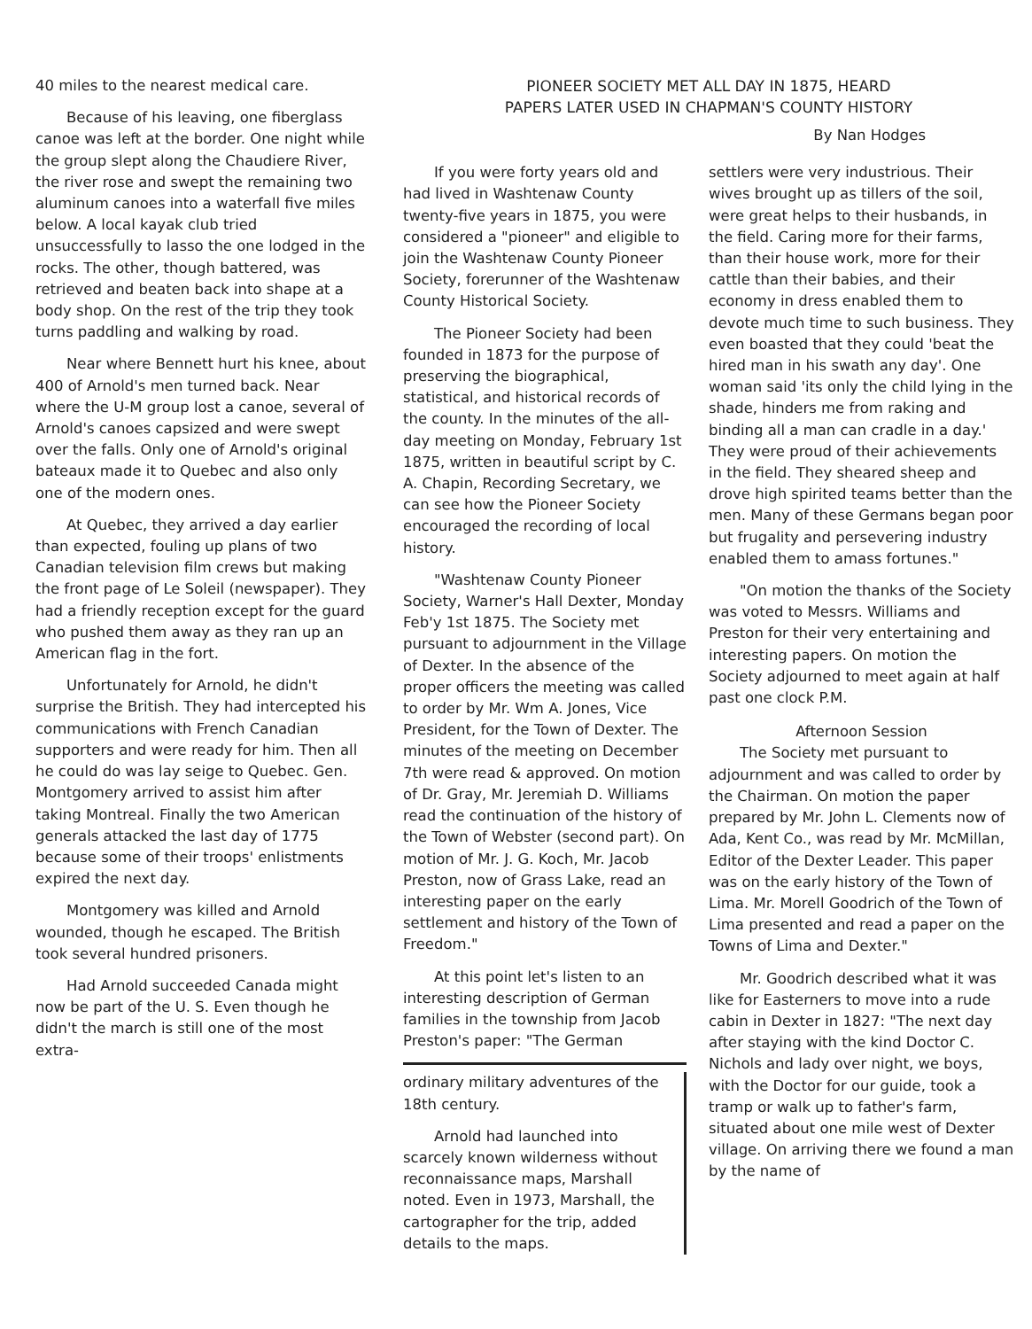40 miles to the nearest medical care.
Because of his leaving, one fiberglass canoe was left at the border. One night while the group slept along the Chaudiere River, the river rose and swept the remaining two aluminum canoes into a waterfall five miles below. A local kayak club tried unsuccessfully to lasso the one lodged in the rocks. The other, though battered, was retrieved and beaten back into shape at a body shop. On the rest of the trip they took turns paddling and walking by road.
Near where Bennett hurt his knee, about 400 of Arnold's men turned back. Near where the U-M group lost a canoe, several of Arnold's canoes capsized and were swept over the falls. Only one of Arnold's original bateaux made it to Quebec and also only one of the modern ones.
At Quebec, they arrived a day earlier than expected, fouling up plans of two Canadian television film crews but making the front page of Le Soleil (newspaper). They had a friendly reception except for the guard who pushed them away as they ran up an American flag in the fort.
Unfortunately for Arnold, he didn't surprise the British. They had intercepted his communications with French Canadian supporters and were ready for him. Then all he could do was lay seige to Quebec. Gen. Montgomery arrived to assist him after taking Montreal. Finally the two American generals attacked the last day of 1775 because some of their troops' enlistments expired the next day.
Montgomery was killed and Arnold wounded, though he escaped. The British took several hundred prisoners.
Had Arnold succeeded Canada might now be part of the U. S. Even though he didn't the march is still one of the most extra-
PIONEER SOCIETY MET ALL DAY IN 1875, HEARD
PAPERS LATER USED IN CHAPMAN'S COUNTY HISTORY
By Nan Hodges
If you were forty years old and had lived in Washtenaw County twenty-five years in 1875, you were considered a "pioneer" and eligible to join the Washtenaw County Pioneer Society, forerunner of the Washtenaw County Historical Society.
The Pioneer Society had been founded in 1873 for the purpose of preserving the biographical, statistical, and historical records of the county. In the minutes of the all-day meeting on Monday, February 1st 1875, written in beautiful script by C. A. Chapin, Recording Secretary, we can see how the Pioneer Society encouraged the recording of local history.
"Washtenaw County Pioneer Society, Warner's Hall Dexter, Monday Feb'y 1st 1875. The Society met pursuant to adjournment in the Village of Dexter. In the absence of the proper officers the meeting was called to order by Mr. Wm A. Jones, Vice President, for the Town of Dexter. The minutes of the meeting on December 7th were read & approved. On motion of Dr. Gray, Mr. Jeremiah D. Williams read the continuation of the history of the Town of Webster (second part). On motion of Mr. J. G. Koch, Mr. Jacob Preston, now of Grass Lake, read an interesting paper on the early settlement and history of the Town of Freedom."
At this point let's listen to an interesting description of German families in the township from Jacob Preston's paper: "The German
ordinary military adventures of the 18th century.
Arnold had launched into scarcely known wilderness without reconnaissance maps, Marshall noted. Even in 1973, Marshall, the cartographer for the trip, added details to the maps.
settlers were very industrious. Their wives brought up as tillers of the soil, were great helps to their husbands, in the field. Caring more for their farms, than their house work, more for their cattle than their babies, and their economy in dress enabled them to devote much time to such business. They even boasted that they could 'beat the hired man in his swath any day'. One woman said 'its only the child lying in the shade, hinders me from raking and binding all a man can cradle in a day.' They were proud of their achievements in the field. They sheared sheep and drove high spirited teams better than the men. Many of these Germans began poor but frugality and persevering industry enabled them to amass fortunes."
"On motion the thanks of the Society was voted to Messrs. Williams and Preston for their very entertaining and interesting papers. On motion the Society adjourned to meet again at half past one clock P.M.
Afternoon Session
The Society met pursuant to adjournment and was called to order by the Chairman. On motion the paper prepared by Mr. John L. Clements now of Ada, Kent Co., was read by Mr. McMillan, Editor of the Dexter Leader. This paper was on the early history of the Town of Lima. Mr. Morell Goodrich of the Town of Lima presented and read a paper on the Towns of Lima and Dexter."
Mr. Goodrich described what it was like for Easterners to move into a rude cabin in Dexter in 1827: "The next day after staying with the kind Doctor C. Nichols and lady over night, we boys, with the Doctor for our guide, took a tramp or walk up to father's farm, situated about one mile west of Dexter village. On arriving there we found a man by the name of